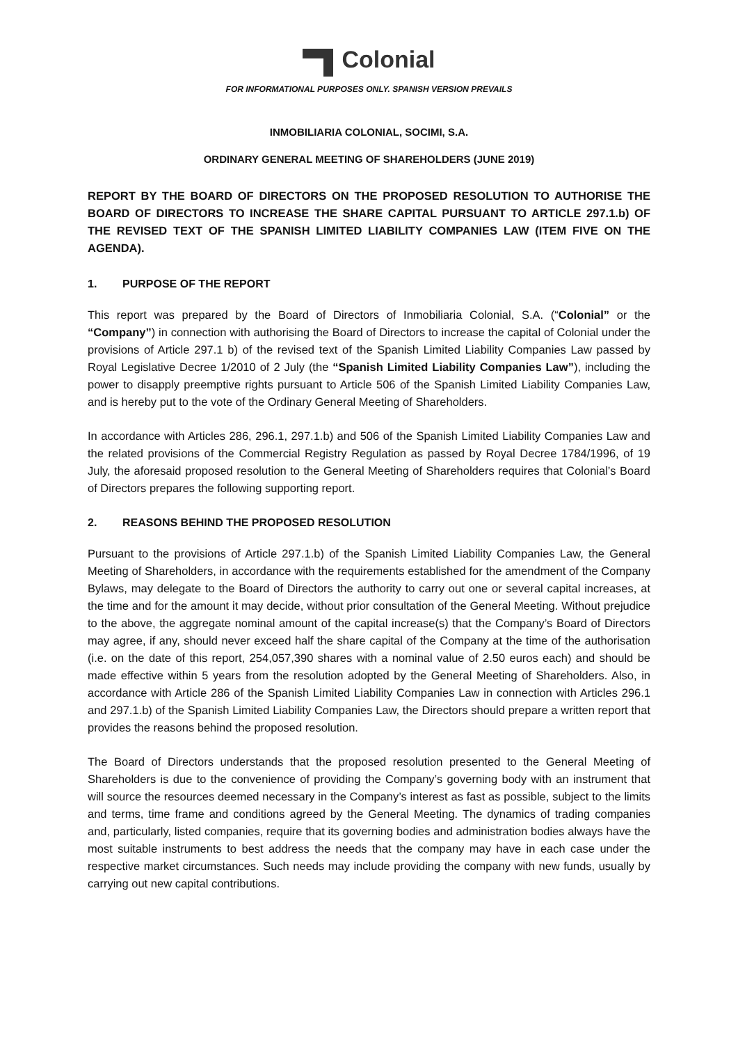Colonial
FOR INFORMATIONAL PURPOSES ONLY. SPANISH VERSION PREVAILS
INMOBILIARIA COLONIAL, SOCIMI, S.A.
ORDINARY GENERAL MEETING OF SHAREHOLDERS (JUNE 2019)
REPORT BY THE BOARD OF DIRECTORS ON THE PROPOSED RESOLUTION TO AUTHORISE THE BOARD OF DIRECTORS TO INCREASE THE SHARE CAPITAL PURSUANT TO ARTICLE 297.1.b) OF THE REVISED TEXT OF THE SPANISH LIMITED LIABILITY COMPANIES LAW (ITEM FIVE ON THE AGENDA).
1. PURPOSE OF THE REPORT
This report was prepared by the Board of Directors of Inmobiliaria Colonial, S.A. (“Colonial” or the “Company”) in connection with authorising the Board of Directors to increase the capital of Colonial under the provisions of Article 297.1 b) of the revised text of the Spanish Limited Liability Companies Law passed by Royal Legislative Decree 1/2010 of 2 July (the “Spanish Limited Liability Companies Law”), including the power to disapply preemptive rights pursuant to Article 506 of the Spanish Limited Liability Companies Law, and is hereby put to the vote of the Ordinary General Meeting of Shareholders.
In accordance with Articles 286, 296.1, 297.1.b) and 506 of the Spanish Limited Liability Companies Law and the related provisions of the Commercial Registry Regulation as passed by Royal Decree 1784/1996, of 19 July, the aforesaid proposed resolution to the General Meeting of Shareholders requires that Colonial’s Board of Directors prepares the following supporting report.
2. REASONS BEHIND THE PROPOSED RESOLUTION
Pursuant to the provisions of Article 297.1.b) of the Spanish Limited Liability Companies Law, the General Meeting of Shareholders, in accordance with the requirements established for the amendment of the Company Bylaws, may delegate to the Board of Directors the authority to carry out one or several capital increases, at the time and for the amount it may decide, without prior consultation of the General Meeting. Without prejudice to the above, the aggregate nominal amount of the capital increase(s) that the Company’s Board of Directors may agree, if any, should never exceed half the share capital of the Company at the time of the authorisation (i.e. on the date of this report, 254,057,390 shares with a nominal value of 2.50 euros each) and should be made effective within 5 years from the resolution adopted by the General Meeting of Shareholders. Also, in accordance with Article 286 of the Spanish Limited Liability Companies Law in connection with Articles 296.1 and 297.1.b) of the Spanish Limited Liability Companies Law, the Directors should prepare a written report that provides the reasons behind the proposed resolution.
The Board of Directors understands that the proposed resolution presented to the General Meeting of Shareholders is due to the convenience of providing the Company’s governing body with an instrument that will source the resources deemed necessary in the Company’s interest as fast as possible, subject to the limits and terms, time frame and conditions agreed by the General Meeting. The dynamics of trading companies and, particularly, listed companies, require that its governing bodies and administration bodies always have the most suitable instruments to best address the needs that the company may have in each case under the respective market circumstances. Such needs may include providing the company with new funds, usually by carrying out new capital contributions.